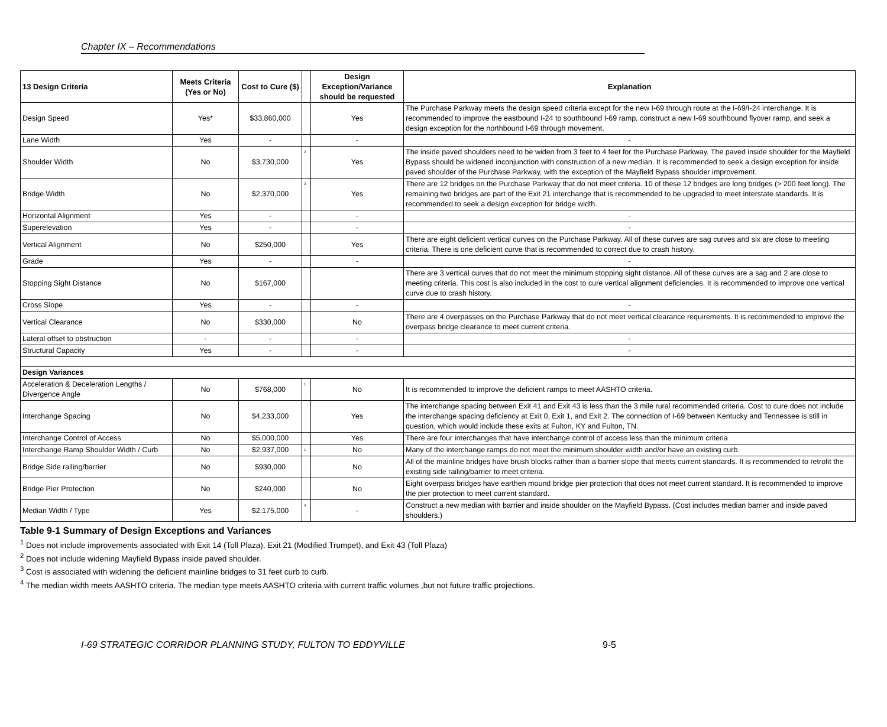Chapter IX – Recommendations
| 13 Design Criteria | Meets Criteria (Yes or No) | Cost to Cure ($) | | Design Exception/Variance should be requested | Explanation |
| --- | --- | --- | --- | --- | --- |
| Design Speed | Yes* | $33,860,000 | | Yes | The Purchase Parkway meets the design speed criteria except for the new I-69 through route at the I-69/I-24 interchange. It is recommended to improve the eastbound I-24 to southbound I-69 ramp, construct a new I-69 southbound flyover ramp, and seek a design exception for the northbound I-69 through movement. |
| Lane Width | Yes | - | | - | - |
| Shoulder Width | No | $3,730,000 | 2 | Yes | The inside paved shoulders need to be widen from 3 feet to 4 feet for the Purchase Parkway. The paved inside shoulder for the Mayfield Bypass should be widened inconjunction with construction of a new median. It is recommended to seek a design exception for inside paved shoulder of the Purchase Parkway, with the exception of the Mayfield Bypass shoulder improvement. |
| Bridge Width | No | $2,370,000 | 3 | Yes | There are 12 bridges on the Purchase Parkway that do not meet criteria. 10 of these 12 bridges are long bridges (> 200 feet long). The remaining two bridges are part of the Exit 21 interchange that is recommended to be upgraded to meet interstate standards. It is recommended to seek a design exception for bridge width. |
| Horizontal Alignment | Yes | - | | - | - |
| Superelevation | Yes | - | | - | - |
| Vertical Alignment | No | $250,000 | | Yes | There are eight deficient vertical curves on the Purchase Parkway. All of these curves are sag curves and six are close to meeting criteria. There is one deficient curve that is recommended to correct due to crash history. |
| Grade | Yes | - | | - | - |
| Stopping Sight Distance | No | $167,000 | | | There are 3 vertical curves that do not meet the minimum stopping sight distance. All of these curves are a sag and 2 are close to meeting criteria. This cost is also included in the cost to cure vertical alignment deficiencies. It is recommended to improve one vertical curve due to crash history. |
| Cross Slope | Yes | - | | - | - |
| Vertical Clearance | No | $330,000 | | No | There are 4 overpasses on the Purchase Parkway that do not meet vertical clearance requirements. It is recommended to improve the overpass bridge clearance to meet current criteria. |
| Lateral offset to obstruction | - | - | | - | - |
| Structural Capacity | Yes | - | | - | - |
| Design Variances | | | | | |
| Acceleration & Deceleration Lengths / Divergence Angle | No | $768,000 | 1 | No | It is recommended to improve the deficient ramps to meet AASHTO criteria. |
| Interchange Spacing | No | $4,233,000 | | Yes | The interchange spacing between Exit 41 and Exit 43 is less than the 3 mile rural recommended criteria. Cost to cure does not include the interchange spacing deficiency at Exit 0, Exit 1, and Exit 2. The connection of I-69 between Kentucky and Tennessee is still in question, which would include these exits at Fulton, KY and Fulton, TN. |
| Interchange Control of Access | No | $5,000,000 | | Yes | There are four interchanges that have interchange control of access less than the minimum criteria |
| Interchange Ramp Shoulder Width / Curb | No | $2,937,000 | 1 | No | Many of the interchange ramps do not meet the minimum shoulder width and/or have an existing curb. |
| Bridge Side railing/barrier | No | $930,000 | | No | All of the mainline bridges have brush blocks rather than a barrier slope that meets current standards. It is recommended to retrofit the existing side railing/barrier to meet criteria. |
| Bridge Pier Protection | No | $240,000 | | No | Eight overpass bridges have earthen mound bridge pier protection that does not meet current standard. It is recommended to improve the pier protection to meet current standard. |
| Median Width / Type | Yes | $2,175,000 | 4 | - | Construct a new median with barrier and inside shoulder on the Mayfield Bypass. (Cost includes median barrier and inside paved shoulders.) |
Table 9-1 Summary of Design Exceptions and Variances
<sup>1</sup> Does not include improvements associated with Exit 14 (Toll Plaza), Exit 21 (Modified Trumpet), and Exit 43 (Toll Plaza)
<sup>2</sup> Does not include widening Mayfield Bypass inside paved shoulder.
<sup>3</sup> Cost is associated with widening the deficient mainline bridges to 31 feet curb to curb.
<sup>4</sup> The median width meets AASHTO criteria. The median type meets AASHTO criteria with current traffic volumes ,but not future traffic projections.
I-69 STRATEGIC CORRIDOR PLANNING STUDY, FULTON TO EDDYVILLE 9-5